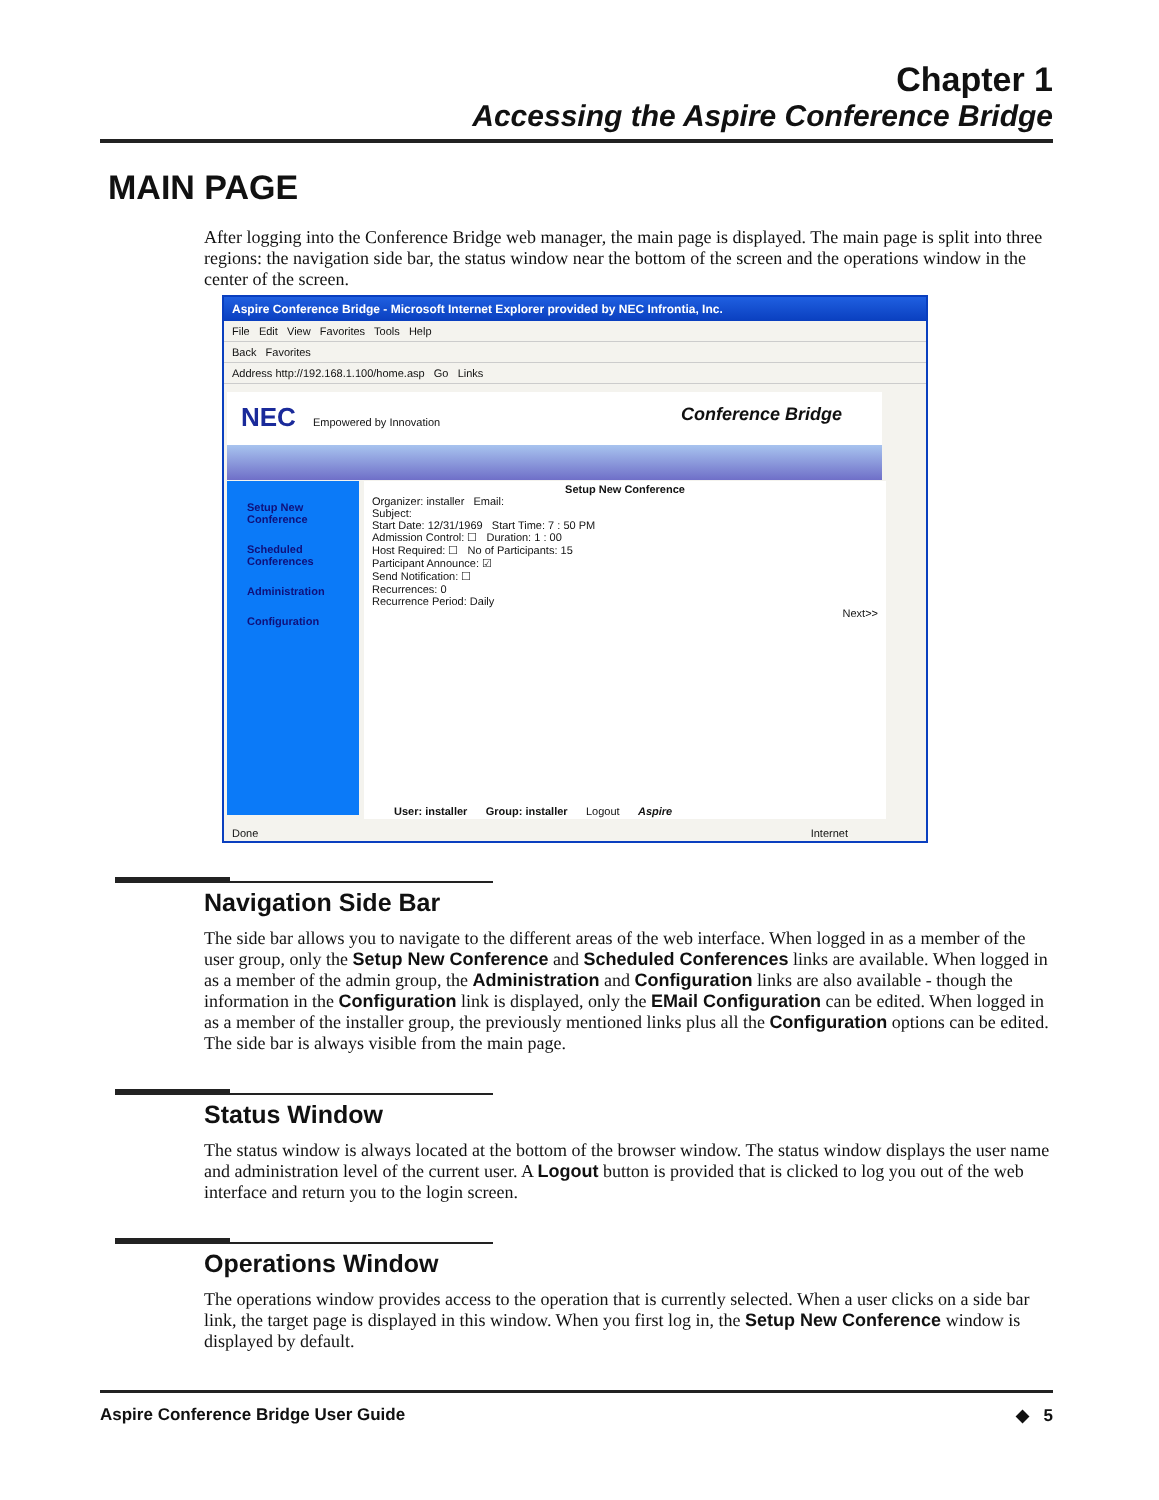Chapter 1
Accessing the Aspire Conference Bridge
MAIN PAGE
After logging into the Conference Bridge web manager, the main page is displayed. The main page is split into three regions: the navigation side bar, the status window near the bottom of the screen and the operations window in the center of the screen.
Aspire Conference Bridge - Microsoft Internet Explorer provided by NEC Infrontia, Inc.
File Edit View Favorites Tools Help
Back Favorites
Address http://192.168.1.100/home.asp Go Links
NEC Empowered by Innovation Conference Bridge
Setup New Conference
Scheduled Conferences
Administration
Configuration
Setup New Conference
Organizer: installer Email:
Subject:
Start Date: 12/31/1969 Start Time: 7 : 50 PM
Admission Control: ☐ Duration: 1 : 00
Host Required: ☐ No of Participants: 15
Participant Announce: ☑
Send Notification: ☐
Recurrences: 0
Recurrence Period: Daily
Next>>
User: installer Group: installer Logout Aspire
Done Internet
Navigation Side Bar
The side bar allows you to navigate to the different areas of the web interface. When logged in as a member of the user group, only the Setup New Conference and Scheduled Conferences links are available. When logged in as a member of the admin group, the Administration and Configuration links are also available - though the information in the Configuration link is displayed, only the EMail Configuration can be edited. When logged in as a member of the installer group, the previously mentioned links plus all the Configuration options can be edited. The side bar is always visible from the main page.
Status Window
The status window is always located at the bottom of the browser window. The status window displays the user name and administration level of the current user. A Logout button is provided that is clicked to log you out of the web interface and return you to the login screen.
Operations Window
The operations window provides access to the operation that is currently selected. When a user clicks on a side bar link, the target page is displayed in this window. When you first log in, the Setup New Conference window is displayed by default.
Aspire Conference Bridge User Guide ◆ 5